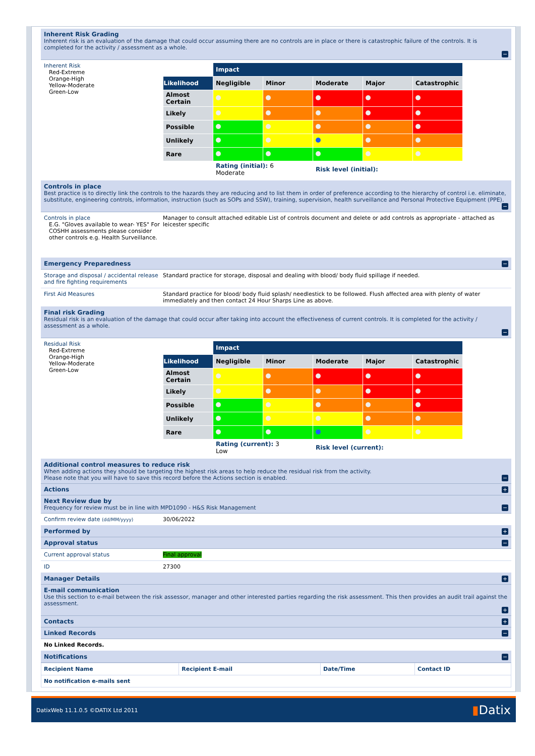Inherent Risk Grading
Inherent risk is an evaluation of the damage that could occur assuming there are no controls are in place or there is catastrophic failure of the controls. It is completed for the activity / assessment as a whole.
−
Inherent Risk
Red-Extreme
Orange-High
Yellow-Moderate
Green-Low
| | Impact | | | | |
| Likelihood | Negligible | Minor | Moderate | Major | Catastrophic |
| Almost Certain | | | | | |
| Likely | | | | | |
| Possible | | | | | |
| Unlikely | | | | | |
| Rare | | | | | |
| | Rating (initial): 6 Moderate | | Risk level (initial): | | |
Controls in place
Best practice is to directly link the controls to the hazards they are reducing and to list them in order of preference according to the hierarchy of control i.e. eliminate, substitute, engineering controls, information, instruction (such as SOPs and SSW), training, supervision, health surveillance and Personal Protective Equipment (PPE).
−
Controls in place
E.G. "Gloves available to wear- YES" For COSHH assessments please consider other controls e.g. Health Surveillance.
Manager to consult attached editable List of controls document and delete or add controls as appropriate - attached as leicester specific
Emergency Preparedness
−
Storage and disposal / accidental release and fire fighting requirements
Standard practice for storage, disposal and dealing with blood/ body fluid spillage if needed.
First Aid Measures Standard practice for blood/ body fluid splash/ needlestick to be followed. Flush affected area with plenty of water immediately and then contact 24 Hour Sharps Line as above.
Final risk Grading
Residual risk is an evaluation of the damage that could occur after taking into account the effectiveness of current controls. It is completed for the activity / assessment as a whole.
−
Residual Risk
Red-Extreme
Orange-High
Yellow-Moderate
Green-Low
| | Impact | | | | |
| Likelihood | Negligible | Minor | Moderate | Major | Catastrophic |
| Almost Certain | | | | | |
| Likely | | | | | |
| Possible | | | | | |
| Unlikely | | | | | |
| Rare | | | | | |
| | Rating (current): 3 Low | | Risk level (current): | | |
Additional control measures to reduce risk
When adding actions they should be targeting the highest risk areas to help reduce the residual risk from the activity.
Please note that you will have to save this record before the Actions section is enabled.
−
Actions
+
Next Review due by
Frequency for review must be in line with MPD1090 - H&S Risk Management
−
Confirm review date (dd/MM/yyyy)
30/06/2022
Performed by
+
Approval status
−
Current approval status Final approval
ID 27300
Manager Details
+
E-mail communication
Use this section to e-mail between the risk assessor, manager and other interested parties regarding the risk assessment. This then provides an audit trail against the assessment.
+
Contacts
+
Linked Records
−
No Linked Records.
Notifications
−
| Recipient Name | Recipient E-mail | Date/Time | Contact ID |
| --- | --- | --- | --- |
| No notification e-mails sent | | | |
DatixWeb 11.1.0.5 ©DATIX Ltd 2011 ▮Datix